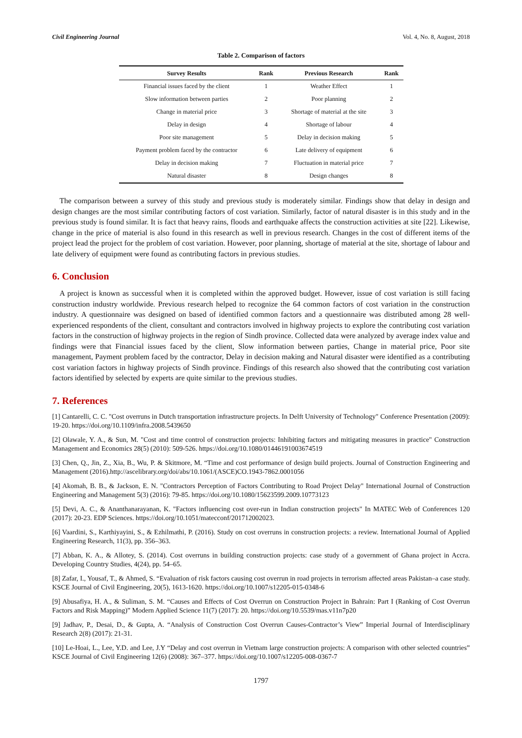Civil Engineering Journal Vol. 4, No. 8, August, 2018
Table 2. Comparison of factors
| Survey Results | Rank | Previous Research | Rank |
| --- | --- | --- | --- |
| Financial issues faced by the client | 1 | Weather Effect | 1 |
| Slow information between parties | 2 | Poor planning | 2 |
| Change in material price | 3 | Shortage of material at the site | 3 |
| Delay in design | 4 | Shortage of labour | 4 |
| Poor site management | 5 | Delay in decision making | 5 |
| Payment problem faced by the contractor | 6 | Late delivery of equipment | 6 |
| Delay in decision making | 7 | Fluctuation in material price | 7 |
| Natural disaster | 8 | Design changes | 8 |
The comparison between a survey of this study and previous study is moderately similar. Findings show that delay in design and design changes are the most similar contributing factors of cost variation. Similarly, factor of natural disaster is in this study and in the previous study is found similar. It is fact that heavy rains, floods and earthquake affects the construction activities at site [22]. Likewise, change in the price of material is also found in this research as well in previous research. Changes in the cost of different items of the project lead the project for the problem of cost variation. However, poor planning, shortage of material at the site, shortage of labour and late delivery of equipment were found as contributing factors in previous studies.
6. Conclusion
A project is known as successful when it is completed within the approved budget. However, issue of cost variation is still facing construction industry worldwide. Previous research helped to recognize the 64 common factors of cost variation in the construction industry. A questionnaire was designed on based of identified common factors and a questionnaire was distributed among 28 well-experienced respondents of the client, consultant and contractors involved in highway projects to explore the contributing cost variation factors in the construction of highway projects in the region of Sindh province. Collected data were analyzed by average index value and findings were that Financial issues faced by the client, Slow information between parties, Change in material price, Poor site management, Payment problem faced by the contractor, Delay in decision making and Natural disaster were identified as a contributing cost variation factors in highway projects of Sindh province. Findings of this research also showed that the contributing cost variation factors identified by selected by experts are quite similar to the previous studies.
7. References
[1] Cantarelli, C. C. "Cost overruns in Dutch transportation infrastructure projects. In Delft University of Technology" Conference Presentation (2009): 19-20. https://doi.org/10.1109/infra.2008.5439650
[2] Olawale, Y. A., & Sun, M. "Cost and time control of construction projects: Inhibiting factors and mitigating measures in practice" Construction Management and Economics 28(5) (2010): 509-526. https://doi.org/10.1080/01446191003674519
[3] Chen, Q., Jin, Z., Xia, B., Wu, P. & Skitmore, M. “Time and cost performance of design build projects. Journal of Construction Engineering and Management (2016).http://ascelibrary.org/doi/abs/10.1061/(ASCE)CO.1943-7862.0001056
[4] Akomah, B. B., & Jackson, E. N. "Contractors Perception of Factors Contributing to Road Project Delay" International Journal of Construction Engineering and Management 5(3) (2016): 79-85. https://doi.org/10.1080/15623599.2009.10773123
[5] Devi, A. C., & Ananthanarayanan, K. "Factors influencing cost over-run in Indian construction projects" In MATEC Web of Conferences 120 (2017): 20-23. EDP Sciences. https://doi.org/10.1051/matecconf/201712002023.
[6] Vaardini, S., Karthiyayini, S., & Ezhilmathi, P. (2016). Study on cost overruns in construction projects: a review. International Journal of Applied Engineering Research, 11(3), pp. 356–363.
[7] Abban, K. A., & Allotey, S. (2014). Cost overruns in building construction projects: case study of a government of Ghana project in Accra. Developing Country Studies, 4(24), pp. 54–65.
[8] Zafar, I., Yousaf, T., & Ahmed, S. “Evaluation of risk factors causing cost overrun in road projects in terrorism affected areas Pakistan–a case study. KSCE Journal of Civil Engineering, 20(5), 1613-1620. https://doi.org/10.1007/s12205-015-0348-6
[9] Abusafiya, H. A., & Suliman, S. M. “Causes and Effects of Cost Overrun on Construction Project in Bahrain: Part I (Ranking of Cost Overrun Factors and Risk Mapping)” Modern Applied Science 11(7) (2017): 20. https://doi.org/10.5539/mas.v11n7p20
[9] Jadhav, P., Desai, D., & Gupta, A. “Analysis of Construction Cost Overrun Causes-Contractor’s View” Imperial Journal of Interdisciplinary Research 2(8) (2017): 21-31.
[10] Le-Hoai, L., Lee, Y.D. and Lee, J.Y “Delay and cost overrun in Vietnam large construction projects: A comparison with other selected countries” KSCE Journal of Civil Engineering 12(6) (2008): 367–377. https://doi.org/10.1007/s12205-008-0367-7
1797